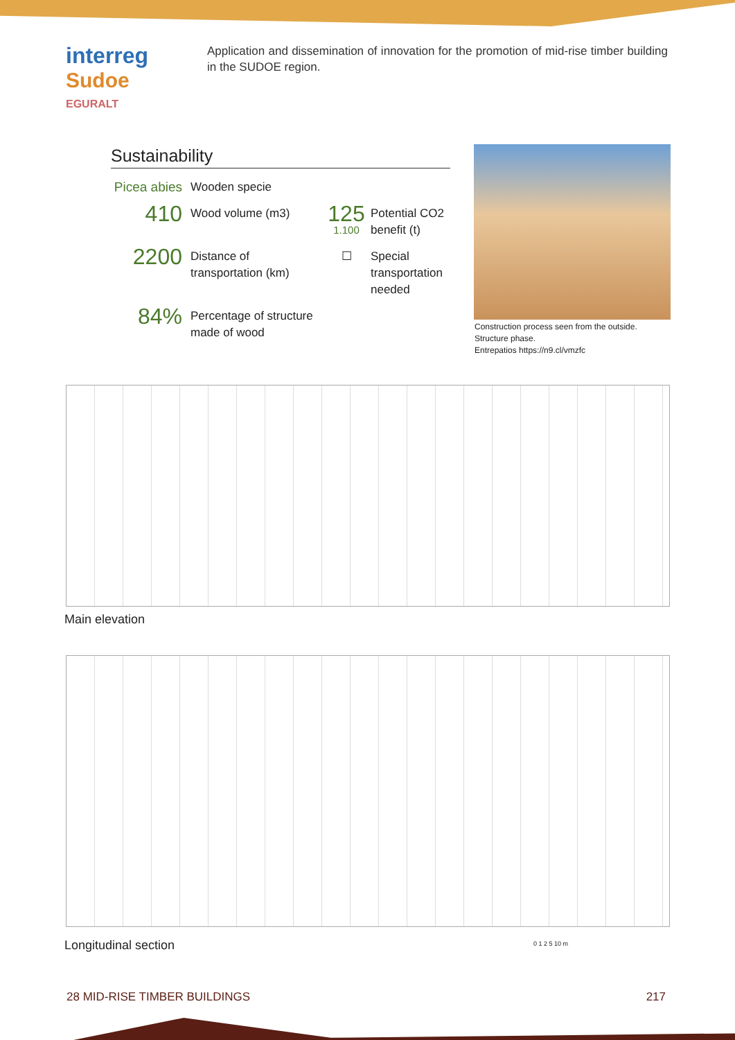interreg
Sudoe
EGURALT
Application and dissemination of innovation for the promotion of mid-rise timber building in the SUDOE region.
Sustainability
Picea abies
Wooden specie
410
Wood volume (m3)
125
1.100
Potential CO2 benefit (t)
2200
Distance of transportation (km)
☐
Special transportation needed
84%
Percentage of structure made of wood
Construction process seen from the outside.
Structure phase.
Entrepatios https://n9.cl/vmzfc
Main elevation
Longitudinal section 0 1 2 5 10 m
28 MID-RISE TIMBER BUILDINGS 217